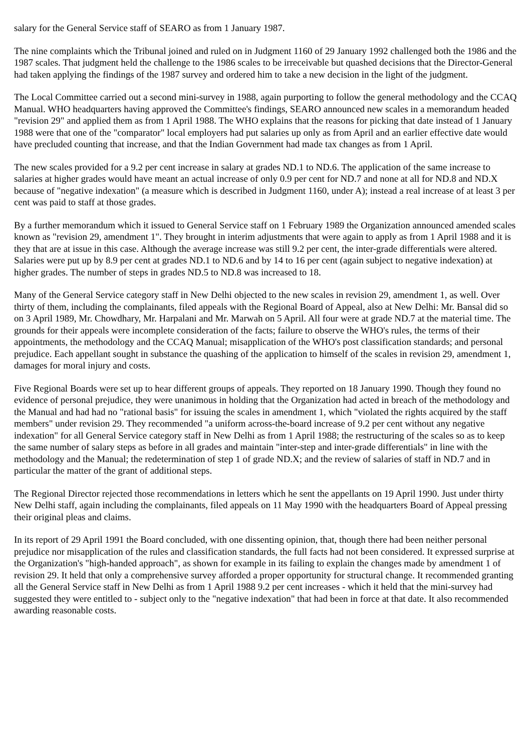salary for the General Service staff of SEARO as from 1 January 1987.
The nine complaints which the Tribunal joined and ruled on in Judgment 1160 of 29 January 1992 challenged both the 1986 and the 1987 scales. That judgment held the challenge to the 1986 scales to be irreceivable but quashed decisions that the Director-General had taken applying the findings of the 1987 survey and ordered him to take a new decision in the light of the judgment.
The Local Committee carried out a second mini-survey in 1988, again purporting to follow the general methodology and the CCAQ Manual. WHO headquarters having approved the Committee's findings, SEARO announced new scales in a memorandum headed "revision 29" and applied them as from 1 April 1988. The WHO explains that the reasons for picking that date instead of 1 January 1988 were that one of the "comparator" local employers had put salaries up only as from April and an earlier effective date would have precluded counting that increase, and that the Indian Government had made tax changes as from 1 April.
The new scales provided for a 9.2 per cent increase in salary at grades ND.1 to ND.6. The application of the same increase to salaries at higher grades would have meant an actual increase of only 0.9 per cent for ND.7 and none at all for ND.8 and ND.X because of "negative indexation" (a measure which is described in Judgment 1160, under A); instead a real increase of at least 3 per cent was paid to staff at those grades.
By a further memorandum which it issued to General Service staff on 1 February 1989 the Organization announced amended scales known as "revision 29, amendment 1". They brought in interim adjustments that were again to apply as from 1 April 1988 and it is they that are at issue in this case. Although the average increase was still 9.2 per cent, the inter-grade differentials were altered. Salaries were put up by 8.9 per cent at grades ND.1 to ND.6 and by 14 to 16 per cent (again subject to negative indexation) at higher grades. The number of steps in grades ND.5 to ND.8 was increased to 18.
Many of the General Service category staff in New Delhi objected to the new scales in revision 29, amendment 1, as well. Over thirty of them, including the complainants, filed appeals with the Regional Board of Appeal, also at New Delhi: Mr. Bansal did so on 3 April 1989, Mr. Chowdhary, Mr. Harpalani and Mr. Marwah on 5 April. All four were at grade ND.7 at the material time. The grounds for their appeals were incomplete consideration of the facts; failure to observe the WHO's rules, the terms of their appointments, the methodology and the CCAQ Manual; misapplication of the WHO's post classification standards; and personal prejudice. Each appellant sought in substance the quashing of the application to himself of the scales in revision 29, amendment 1, damages for moral injury and costs.
Five Regional Boards were set up to hear different groups of appeals. They reported on 18 January 1990. Though they found no evidence of personal prejudice, they were unanimous in holding that the Organization had acted in breach of the methodology and the Manual and had had no "rational basis" for issuing the scales in amendment 1, which "violated the rights acquired by the staff members" under revision 29. They recommended "a uniform across-the-board increase of 9.2 per cent without any negative indexation" for all General Service category staff in New Delhi as from 1 April 1988; the restructuring of the scales so as to keep the same number of salary steps as before in all grades and maintain "inter-step and inter-grade differentials" in line with the methodology and the Manual; the redetermination of step 1 of grade ND.X; and the review of salaries of staff in ND.7 and in particular the matter of the grant of additional steps.
The Regional Director rejected those recommendations in letters which he sent the appellants on 19 April 1990. Just under thirty New Delhi staff, again including the complainants, filed appeals on 11 May 1990 with the headquarters Board of Appeal pressing their original pleas and claims.
In its report of 29 April 1991 the Board concluded, with one dissenting opinion, that, though there had been neither personal prejudice nor misapplication of the rules and classification standards, the full facts had not been considered. It expressed surprise at the Organization's "high-handed approach", as shown for example in its failing to explain the changes made by amendment 1 of revision 29. It held that only a comprehensive survey afforded a proper opportunity for structural change. It recommended granting all the General Service staff in New Delhi as from 1 April 1988 9.2 per cent increases - which it held that the mini-survey had suggested they were entitled to - subject only to the "negative indexation" that had been in force at that date. It also recommended awarding reasonable costs.